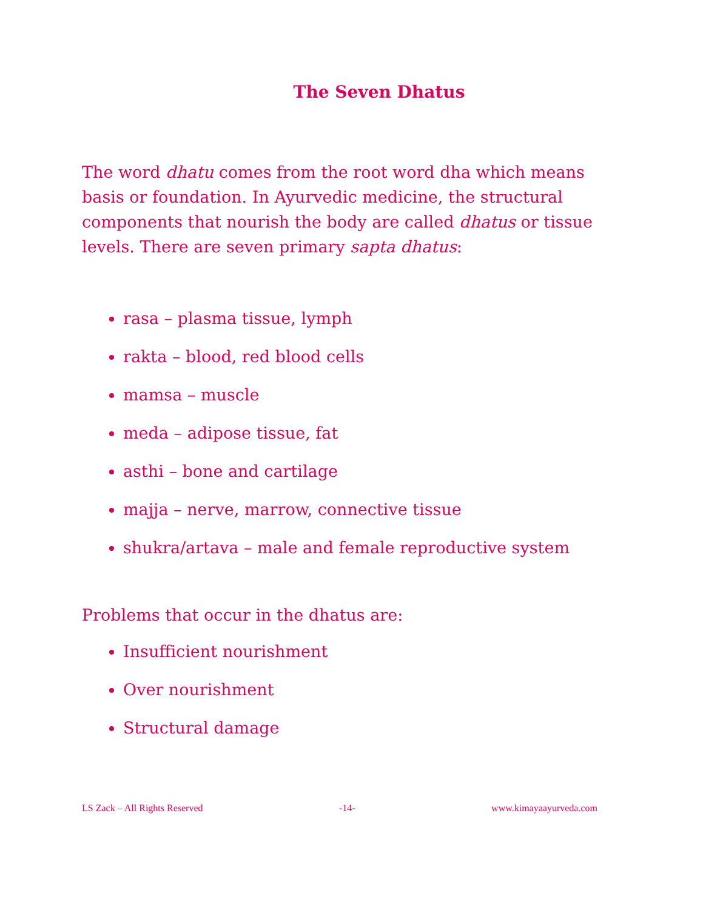The Seven Dhatus
The word dhatu comes from the root word dha which means basis or foundation. In Ayurvedic medicine, the structural components that nourish the body are called dhatus or tissue levels. There are seven primary sapta dhatus:
rasa – plasma tissue, lymph
rakta – blood, red blood cells
mamsa – muscle
meda – adipose tissue, fat
asthi – bone and cartilage
majja – nerve, marrow, connective tissue
shukra/artava – male and female reproductive system
Problems that occur in the dhatus are:
Insufficient nourishment
Over nourishment
Structural damage
LS Zack – All Rights Reserved -14- www.kimayaayurveda.com